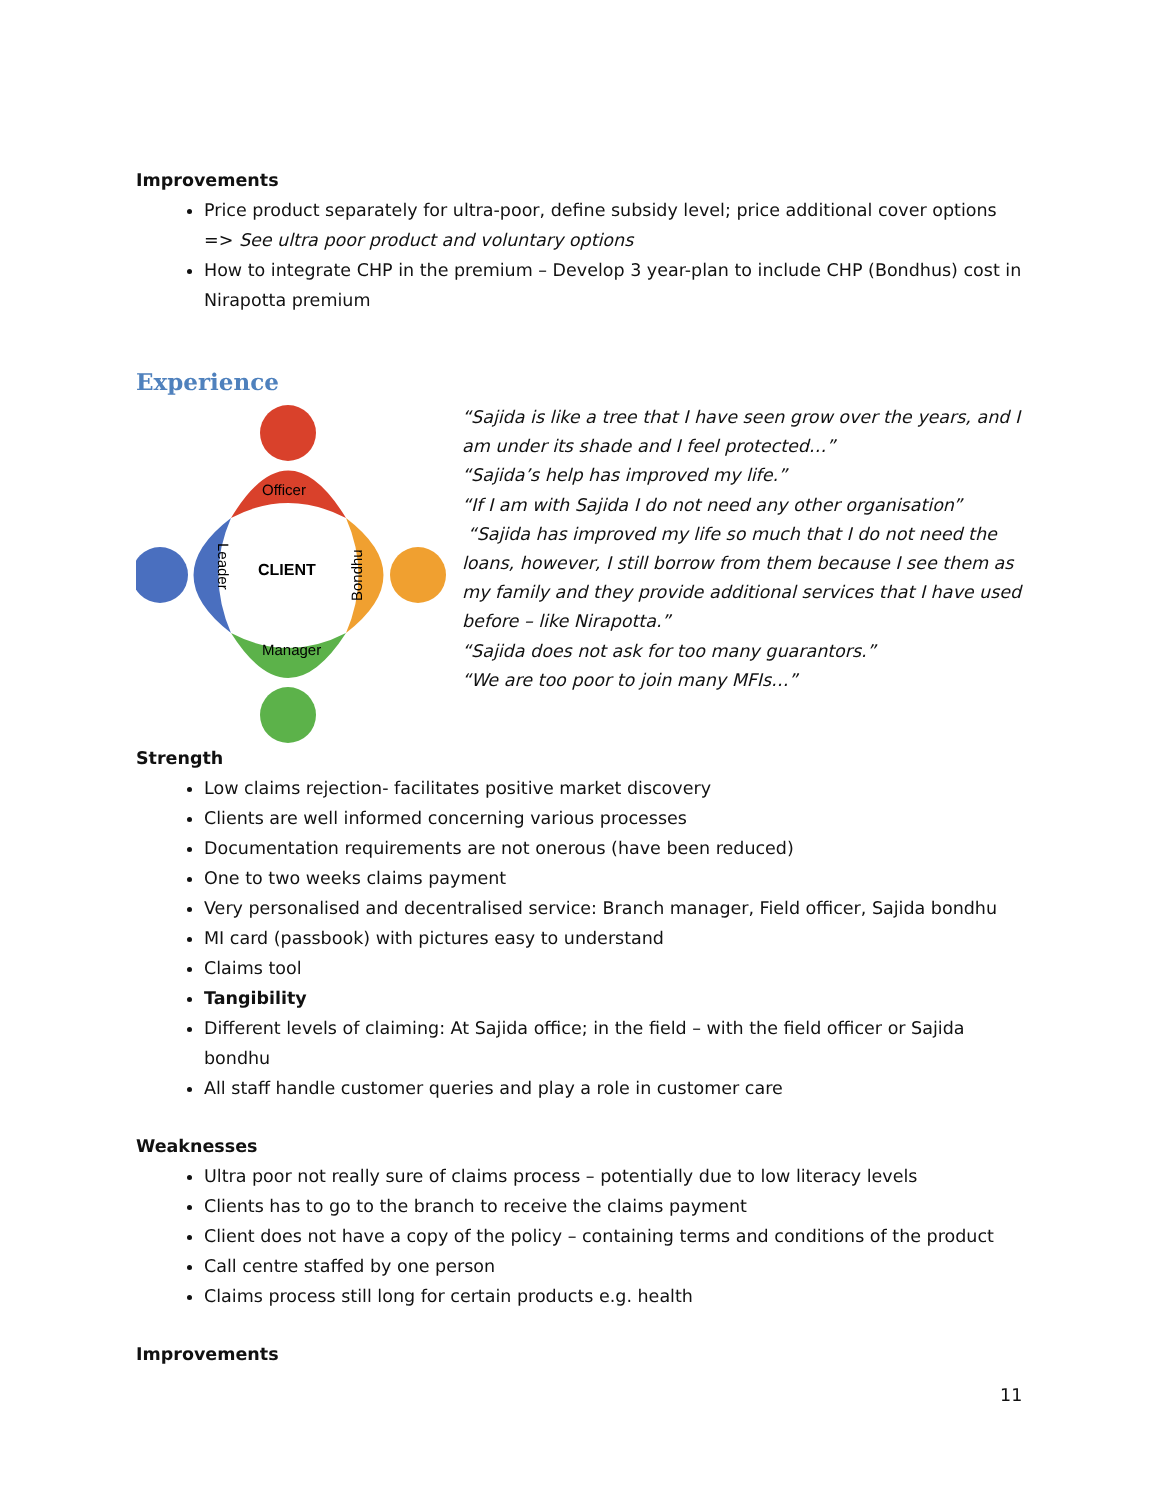Improvements
Price product separately for ultra-poor, define subsidy level; price additional cover options => See ultra poor product and voluntary options
How to integrate CHP in the premium – Develop 3 year-plan to include CHP (Bondhus) cost in Nirapotta premium
Experience
Officer
CLIENT
Manager
Leader
Bondhu
“Sajida is like a tree that I have seen grow over the years, and I am under its shade and I feel protected…”
“Sajida’s help has improved my life.”
“If I am with Sajida I do not need any other organisation”
“Sajida has improved my life so much that I do not need the loans, however, I still borrow from them because I see them as my family and they provide additional services that I have used before – like Nirapotta.”
“Sajida does not ask for too many guarantors.”
“We are too poor to join many MFIs…”
Strength
Low claims rejection- facilitates positive market discovery
Clients are well informed concerning various processes
Documentation requirements are not onerous (have been reduced)
One to two weeks claims payment
Very personalised and decentralised service: Branch manager, Field officer, Sajida bondhu
MI card (passbook) with pictures easy to understand
Claims tool
Tangibility
Different levels of claiming: At Sajida office; in the field – with the field officer or Sajida bondhu
All staff handle customer queries and play a role in customer care
Weaknesses
Ultra poor not really sure of claims process – potentially due to low literacy levels
Clients has to go to the branch to receive the claims payment
Client does not have a copy of the policy – containing terms and conditions of the product
Call centre staffed by one person
Claims process still long for certain products e.g. health
Improvements
11